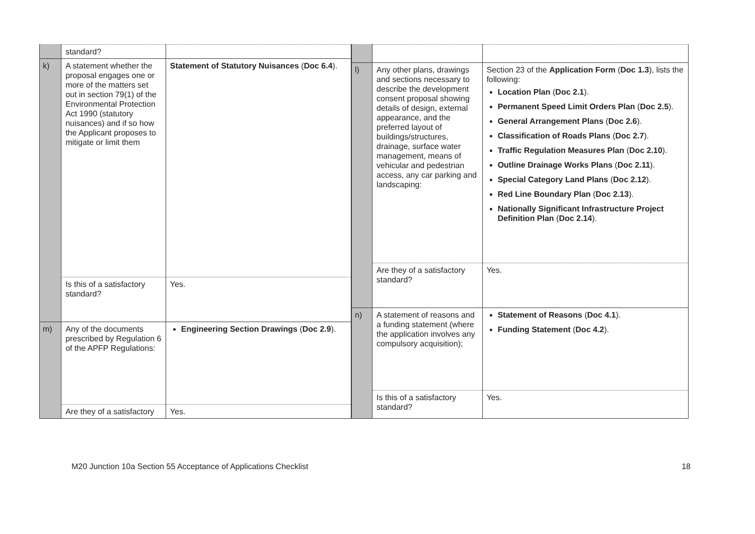| | standard? | |
| k) | A statement whether the proposal engages one or more of the matters set out in section 79(1) of the Environmental Protection Act 1990 (statutory nuisances) and if so how the Applicant proposes to mitigate or limit them | Statement of Statutory Nuisances ( Doc 6.4 ). |
| | Is this of a satisfactory standard? | Yes. |
| m) | Any of the documents prescribed by Regulation 6 of the APFP Regulations: | Engineering Section Drawings ( Doc 2.9 ). |
| | Are they of a satisfactory | Yes. |
| l) | Any other plans, drawings and sections necessary to describe the development consent proposal showing details of design, external appearance, and the preferred layout of buildings/structures, drainage, surface water management, means of vehicular and pedestrian access, any car parking and landscaping: | Section 23 of the Application Form ( Doc 1.3 ), lists the following: Location Plan ( Doc 2.1 ). Permanent Speed Limit Orders Plan ( Doc 2.5 ). General Arrangement Plans ( Doc 2.6 ). Classification of Roads Plans ( Doc 2.7 ). Traffic Regulation Measures Plan ( Doc 2.10 ). Outline Drainage Works Plans ( Doc 2.11 ). Special Category Land Plans ( Doc 2.12 ). Red Line Boundary Plan ( Doc 2.13 ). Nationally Significant Infrastructure Project Definition Plan ( Doc 2.14 ). |
| | Are they of a satisfactory standard? | Yes. |
| n) | A statement of reasons and a funding statement (where the application involves any compulsory acquisition); | Statement of Reasons ( Doc 4.1 ). Funding Statement ( Doc 4.2 ). |
| | Is this of a satisfactory standard? | Yes. |
M20 Junction 10a Section 55 Acceptance of Applications Checklist 18